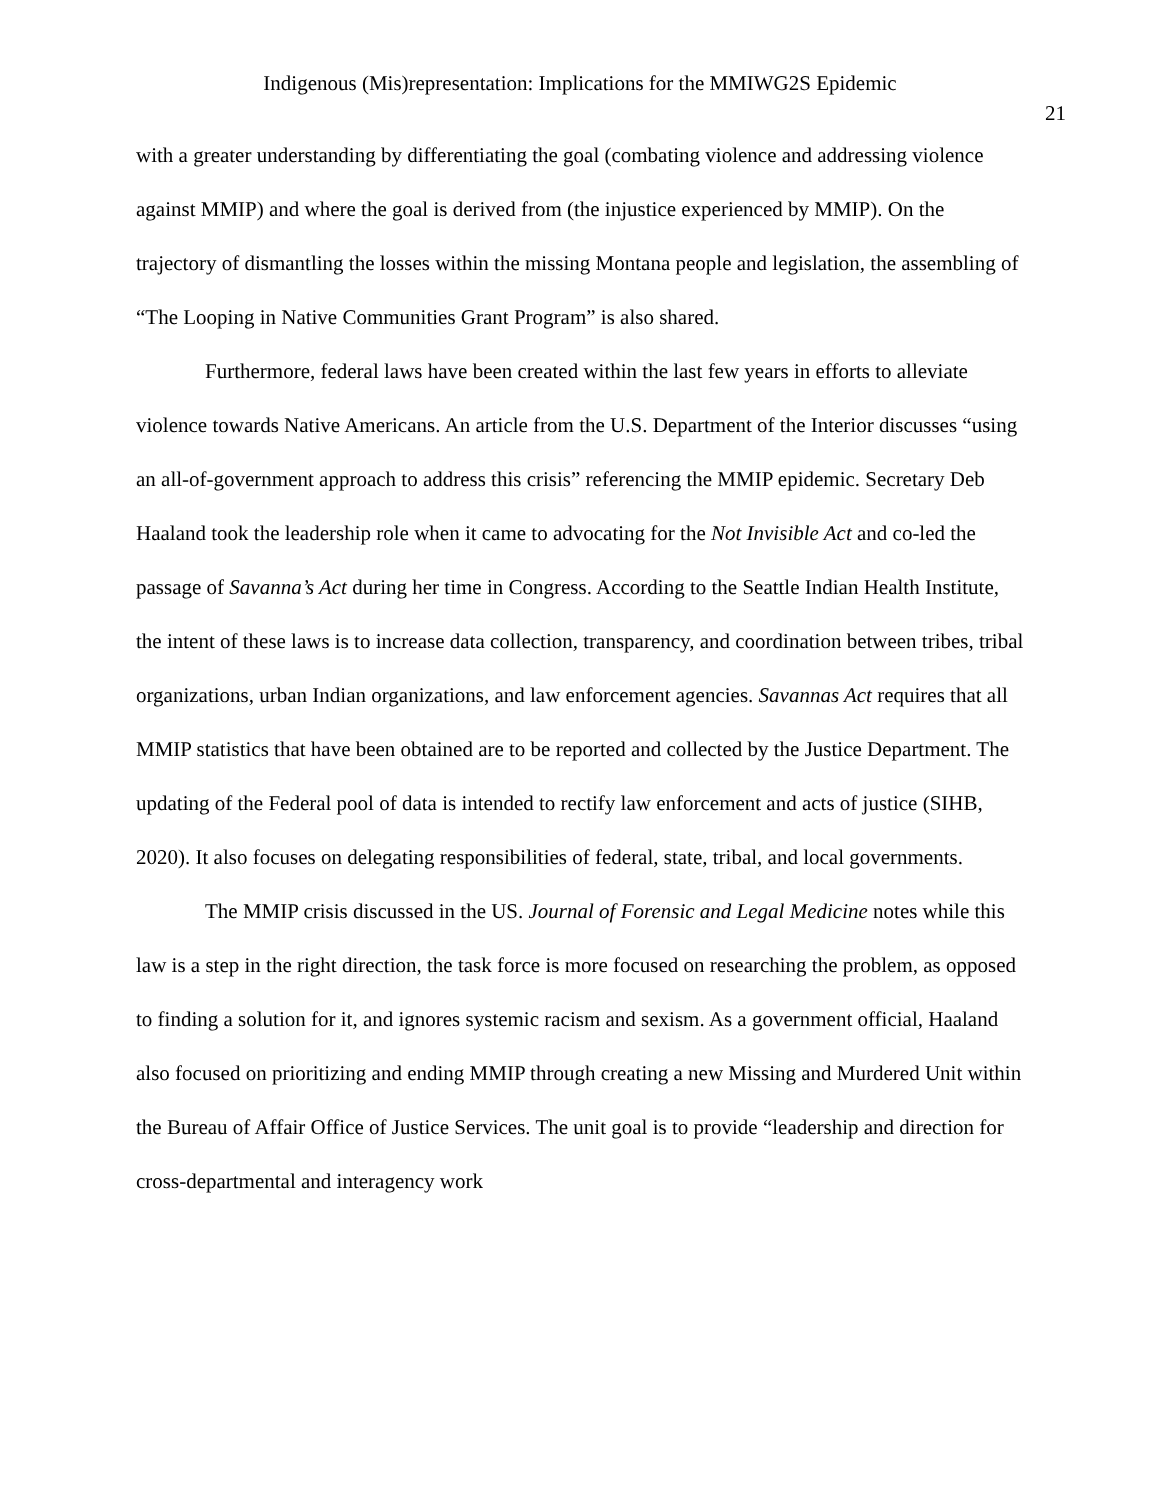Indigenous (Mis)representation: Implications for the MMIWG2S Epidemic
21
with a greater understanding by differentiating the goal (combating violence and addressing violence against MMIP) and where the goal is derived from (the injustice experienced by MMIP). On the trajectory of dismantling the losses within the missing Montana people and legislation, the assembling of “The Looping in Native Communities Grant Program” is also shared.
Furthermore, federal laws have been created within the last few years in efforts to alleviate violence towards Native Americans. An article from the U.S. Department of the Interior discusses “using an all-of-government approach to address this crisis” referencing the MMIP epidemic. Secretary Deb Haaland took the leadership role when it came to advocating for the Not Invisible Act and co-led the passage of Savanna’s Act during her time in Congress. According to the Seattle Indian Health Institute, the intent of these laws is to increase data collection, transparency, and coordination between tribes, tribal organizations, urban Indian organizations, and law enforcement agencies. Savannas Act requires that all MMIP statistics that have been obtained are to be reported and collected by the Justice Department. The updating of the Federal pool of data is intended to rectify law enforcement and acts of justice (SIHB, 2020). It also focuses on delegating responsibilities of federal, state, tribal, and local governments.
The MMIP crisis discussed in the US. Journal of Forensic and Legal Medicine notes while this law is a step in the right direction, the task force is more focused on researching the problem, as opposed to finding a solution for it, and ignores systemic racism and sexism. As a government official, Haaland also focused on prioritizing and ending MMIP through creating a new Missing and Murdered Unit within the Bureau of Affair Office of Justice Services. The unit goal is to provide “leadership and direction for cross-departmental and interagency work